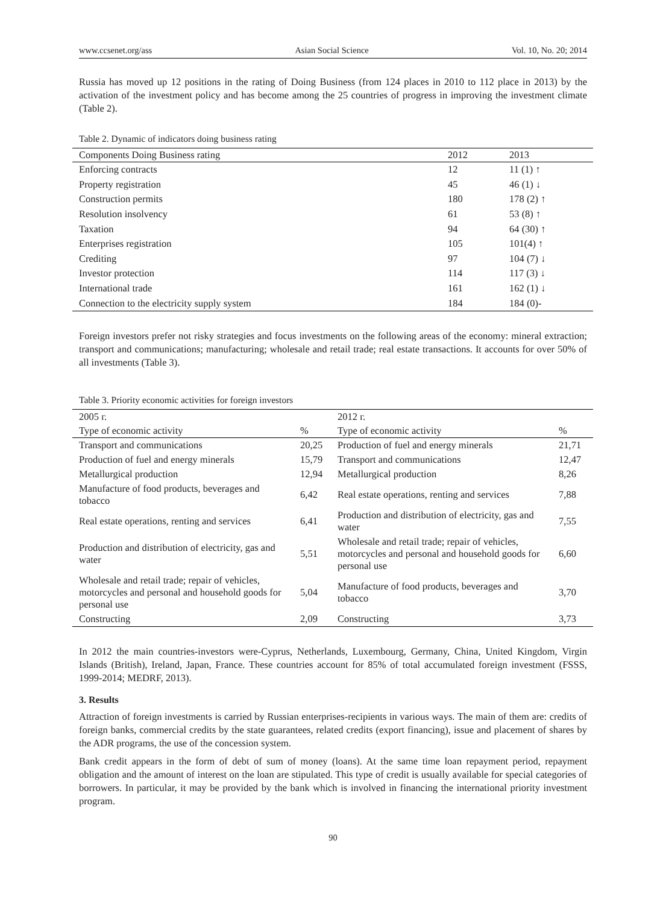www.ccsenet.org/ass Asian Social Science Vol. 10, No. 20; 2014
Russia has moved up 12 positions in the rating of Doing Business (from 124 places in 2010 to 112 place in 2013) by the activation of the investment policy and has become among the 25 countries of progress in improving the investment climate (Table 2).
Table 2. Dynamic of indicators doing business rating
| Components Doing Business rating | 2012 | 2013 |
| --- | --- | --- |
| Enforcing contracts | 12 | 11 (1) ↑ |
| Property registration | 45 | 46 (1) ↓ |
| Construction permits | 180 | 178 (2) ↑ |
| Resolution insolvency | 61 | 53 (8) ↑ |
| Taxation | 94 | 64 (30) ↑ |
| Enterprises registration | 105 | 101(4) ↑ |
| Crediting | 97 | 104 (7) ↓ |
| Investor protection | 114 | 117 (3) ↓ |
| International trade | 161 | 162 (1) ↓ |
| Connection to the electricity supply system | 184 | 184 (0)- |
Foreign investors prefer not risky strategies and focus investments on the following areas of the economy: mineral extraction; transport and communications; manufacturing; wholesale and retail trade; real estate transactions. It accounts for over 50% of all investments (Table 3).
Table 3. Priority economic activities for foreign investors
| 2005 г. | | 2012 г. | |
| Type of economic activity | % | Type of economic activity | % |
| Transport and communications | 20,25 | Production of fuel and energy minerals | 21,71 |
| Production of fuel and energy minerals | 15,79 | Transport and communications | 12,47 |
| Metallurgical production | 12,94 | Metallurgical production | 8,26 |
| Manufacture of food products, beverages and tobacco | 6,42 | Real estate operations, renting and services | 7,88 |
| Real estate operations, renting and services | 6,41 | Production and distribution of electricity, gas and water | 7,55 |
| Production and distribution of electricity, gas and water | 5,51 | Wholesale and retail trade; repair of vehicles, motorcycles and personal and household goods for personal use | 6,60 |
| Wholesale and retail trade; repair of vehicles, motorcycles and personal and household goods for personal use | 5,04 | Manufacture of food products, beverages and tobacco | 3,70 |
| Constructing | 2,09 | Constructing | 3,73 |
In 2012 the main countries-investors were-Cyprus, Netherlands, Luxembourg, Germany, China, United Kingdom, Virgin Islands (British), Ireland, Japan, France. These countries account for 85% of total accumulated foreign investment (FSSS, 1999-2014; MEDRF, 2013).
3. Results
Attraction of foreign investments is carried by Russian enterprises-recipients in various ways. The main of them are: credits of foreign banks, commercial credits by the state guarantees, related credits (export financing), issue and placement of shares by the ADR programs, the use of the concession system.
Bank credit appears in the form of debt of sum of money (loans). At the same time loan repayment period, repayment obligation and the amount of interest on the loan are stipulated. This type of credit is usually available for special categories of borrowers. In particular, it may be provided by the bank which is involved in financing the international priority investment program.
90